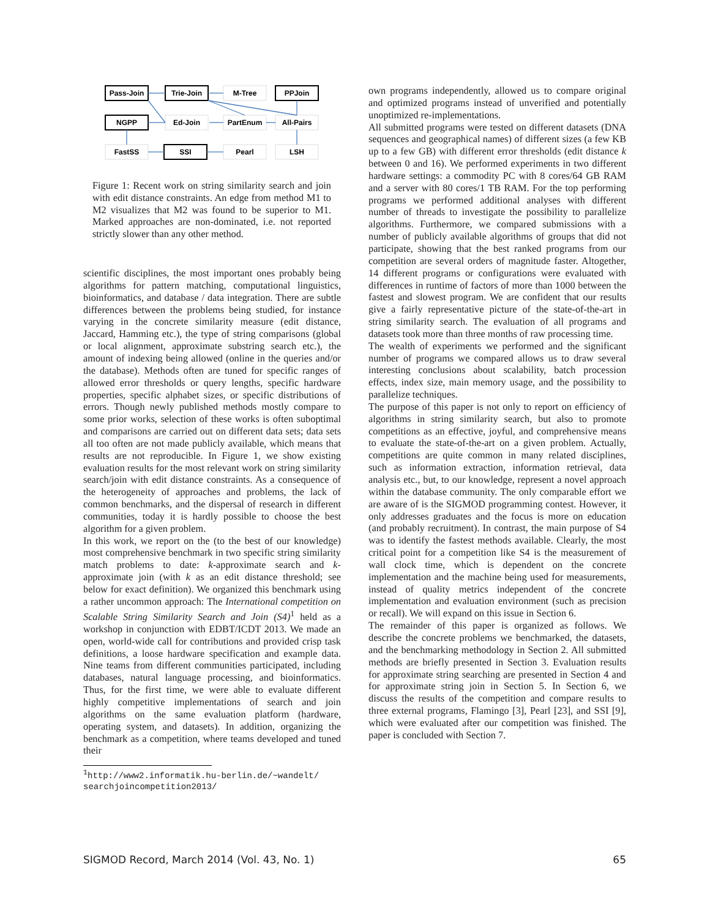Pass-Join
Trie-Join
M-Tree
PPJoin
NGPP
Ed-Join
PartEnum
All-Pairs
FastSS
SSI
Pearl
LSH
Figure 1: Recent work on string similarity search and join with edit distance constraints. An edge from method M1 to M2 visualizes that M2 was found to be superior to M1. Marked approaches are non-dominated, i.e. not reported strictly slower than any other method.
scientific disciplines, the most important ones probably being algorithms for pattern matching, computational linguistics, bioinformatics, and database / data integration. There are subtle differences between the problems being studied, for instance varying in the concrete similarity measure (edit distance, Jaccard, Hamming etc.), the type of string comparisons (global or local alignment, approximate substring search etc.), the amount of indexing being allowed (online in the queries and/or the database). Methods often are tuned for specific ranges of allowed error thresholds or query lengths, specific hardware properties, specific alphabet sizes, or specific distributions of errors. Though newly published methods mostly compare to some prior works, selection of these works is often suboptimal and comparisons are carried out on different data sets; data sets all too often are not made publicly available, which means that results are not reproducible. In Figure 1, we show existing evaluation results for the most relevant work on string similarity search/join with edit distance constraints. As a consequence of the heterogeneity of approaches and problems, the lack of common benchmarks, and the dispersal of research in different communities, today it is hardly possible to choose the best algorithm for a given problem.
In this work, we report on the (to the best of our knowledge) most comprehensive benchmark in two specific string similarity match problems to date: k-approximate search and k-approximate join (with k as an edit distance threshold; see below for exact definition). We organized this benchmark using a rather uncommon approach: The International competition on Scalable String Similarity Search and Join (S4)<sup>1</sup> held as a workshop in conjunction with EDBT/ICDT 2013. We made an open, world-wide call for contributions and provided crisp task definitions, a loose hardware specification and example data. Nine teams from different communities participated, including databases, natural language processing, and bioinformatics. Thus, for the first time, we were able to evaluate different highly competitive implementations of search and join algorithms on the same evaluation platform (hardware, operating system, and datasets). In addition, organizing the benchmark as a competition, where teams developed and tuned their
<sup>1</sup> http://www2.informatik.hu-berlin.de/~wandelt/
searchjoincompetition2013/
own programs independently, allowed us to compare original and optimized programs instead of unverified and potentially unoptimized re-implementations.
All submitted programs were tested on different datasets (DNA sequences and geographical names) of different sizes (a few KB up to a few GB) with different error thresholds (edit distance k between 0 and 16). We performed experiments in two different hardware settings: a commodity PC with 8 cores/64 GB RAM and a server with 80 cores/1 TB RAM. For the top performing programs we performed additional analyses with different number of threads to investigate the possibility to parallelize algorithms. Furthermore, we compared submissions with a number of publicly available algorithms of groups that did not participate, showing that the best ranked programs from our competition are several orders of magnitude faster. Altogether, 14 different programs or configurations were evaluated with differences in runtime of factors of more than 1000 between the fastest and slowest program. We are confident that our results give a fairly representative picture of the state-of-the-art in string similarity search. The evaluation of all programs and datasets took more than three months of raw processing time.
The wealth of experiments we performed and the significant number of programs we compared allows us to draw several interesting conclusions about scalability, batch procession effects, index size, main memory usage, and the possibility to parallelize techniques.
The purpose of this paper is not only to report on efficiency of algorithms in string similarity search, but also to promote competitions as an effective, joyful, and comprehensive means to evaluate the state-of-the-art on a given problem. Actually, competitions are quite common in many related disciplines, such as information extraction, information retrieval, data analysis etc., but, to our knowledge, represent a novel approach within the database community. The only comparable effort we are aware of is the SIGMOD programming contest. However, it only addresses graduates and the focus is more on education (and probably recruitment). In contrast, the main purpose of S4 was to identify the fastest methods available. Clearly, the most critical point for a competition like S4 is the measurement of wall clock time, which is dependent on the concrete implementation and the machine being used for measurements, instead of quality metrics independent of the concrete implementation and evaluation environment (such as precision or recall). We will expand on this issue in Section 6.
The remainder of this paper is organized as follows. We describe the concrete problems we benchmarked, the datasets, and the benchmarking methodology in Section 2. All submitted methods are briefly presented in Section 3. Evaluation results for approximate string searching are presented in Section 4 and for approximate string join in Section 5. In Section 6, we discuss the results of the competition and compare results to three external programs, Flamingo [3], Pearl [23], and SSI [9], which were evaluated after our competition was finished. The paper is concluded with Section 7.
SIGMOD Record, March 2014 (Vol. 43, No. 1) 65